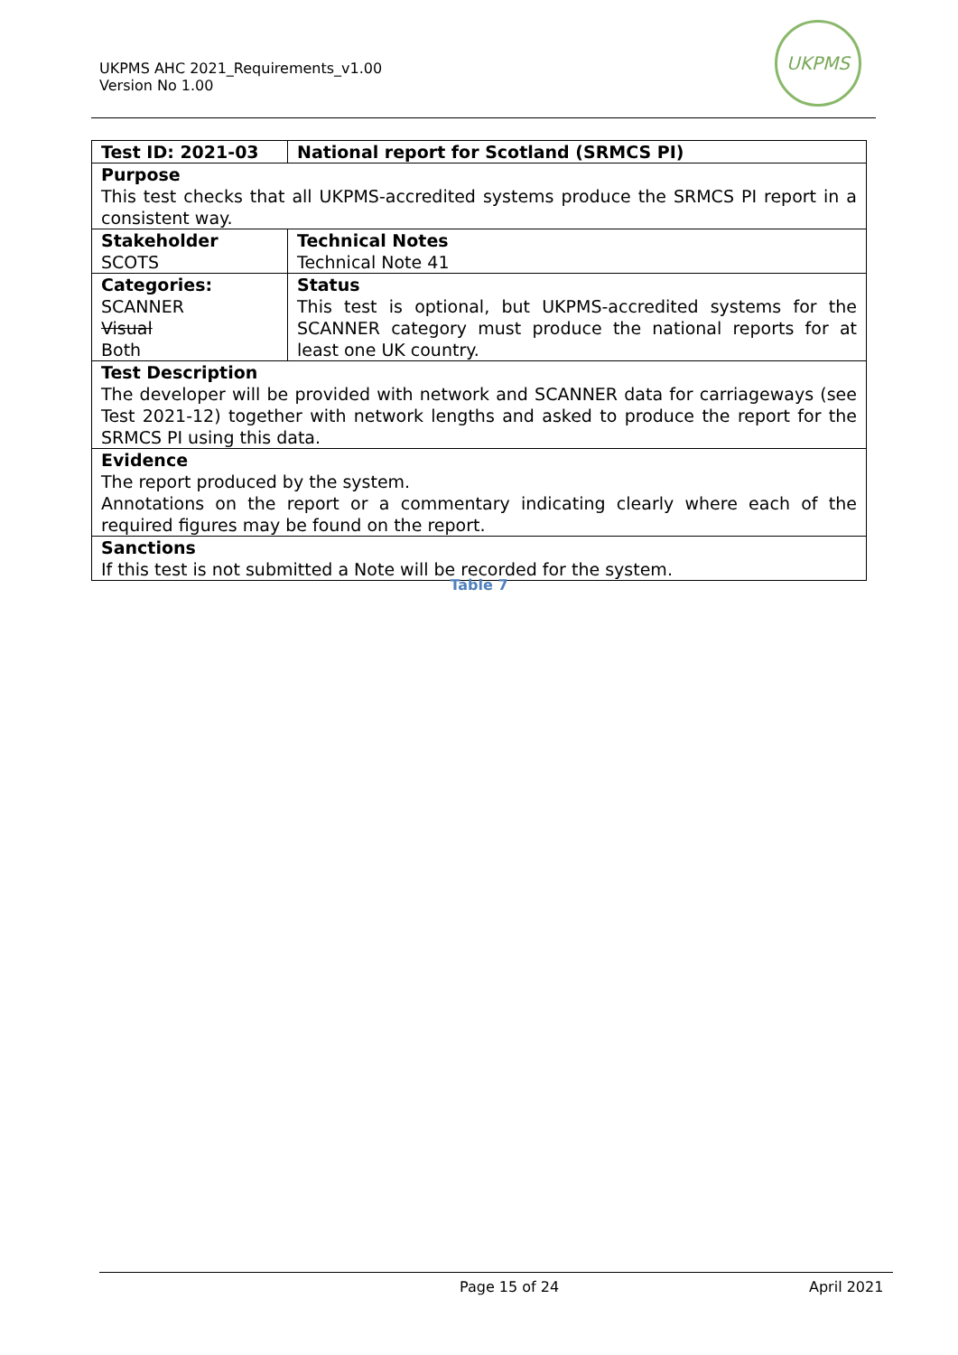UKPMS AHC 2021_Requirements_v1.00
Version No 1.00
UKPMS
| Test ID: 2021-03 | National report for Scotland (SRMCS PI) |
| Purpose This test checks that all UKPMS-accredited systems produce the SRMCS PI report in a consistent way. | |
| Stakeholder SCOTS | Technical Notes Technical Note 41 |
| Categories: SCANNER Visual Both | Status This test is optional, but UKPMS-accredited systems for the SCANNER category must produce the national reports for at least one UK country. |
| Test Description The developer will be provided with network and SCANNER data for carriageways (see Test 2021-12) together with network lengths and asked to produce the report for the SRMCS PI using this data. | |
| Evidence The report produced by the system. Annotations on the report or a commentary indicating clearly where each of the required figures may be found on the report. | |
| Sanctions If this test is not submitted a Note will be recorded for the system. | |
Table 7
Page 15 of 24 April 2021